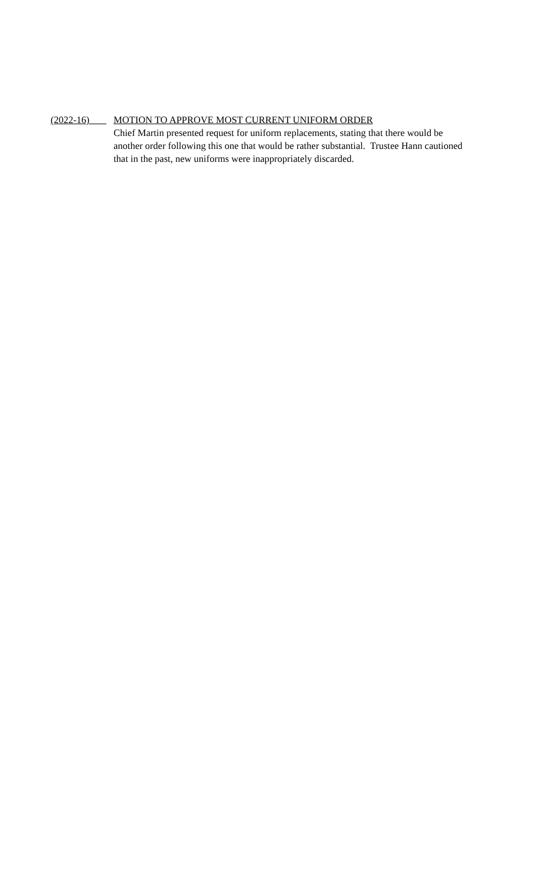(2022-16) MOTION TO APPROVE MOST CURRENT UNIFORM ORDER
Chief Martin presented request for uniform replacements, stating that there would be another order following this one that would be rather substantial. Trustee Hann cautioned that in the past, new uniforms were inappropriately discarded.